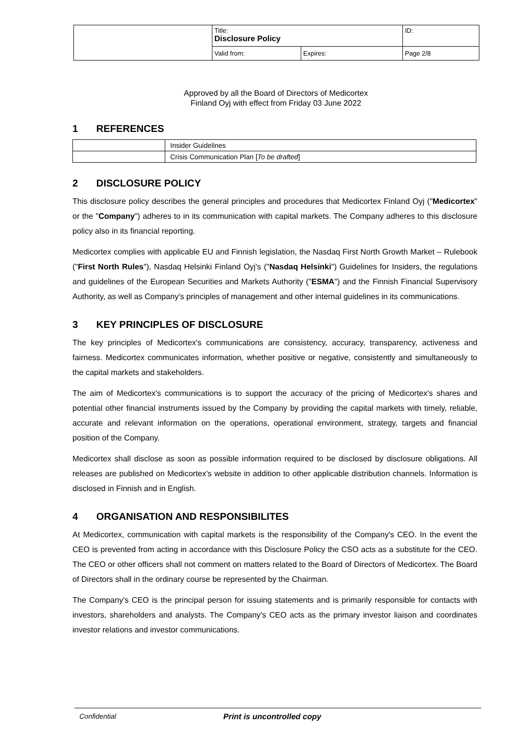| | Title: Disclosure Policy | | ID: |
| | Valid from: | Expires: | Page 2/8 |
Approved by all the Board of Directors of Medicortex
Finland Oyj with effect from Friday 03 June 2022
1 REFERENCES
| | Insider Guidelines |
| | Crisis Communication Plan [ To be drafted ] |
2 DISCLOSURE POLICY
This disclosure policy describes the general principles and procedures that Medicortex Finland Oyj ("Medicortex" or the "Company") adheres to in its communication with capital markets. The Company adheres to this disclosure policy also in its financial reporting.
Medicortex complies with applicable EU and Finnish legislation, the Nasdaq First North Growth Market – Rulebook ("First North Rules"), Nasdaq Helsinki Finland Oyj's ("Nasdaq Helsinki") Guidelines for Insiders, the regulations and guidelines of the European Securities and Markets Authority ("ESMA") and the Finnish Financial Supervisory Authority, as well as Company's principles of management and other internal guidelines in its communications.
3 KEY PRINCIPLES OF DISCLOSURE
The key principles of Medicortex's communications are consistency, accuracy, transparency, activeness and fairness. Medicortex communicates information, whether positive or negative, consistently and simultaneously to the capital markets and stakeholders.
The aim of Medicortex's communications is to support the accuracy of the pricing of Medicortex's shares and potential other financial instruments issued by the Company by providing the capital markets with timely, reliable, accurate and relevant information on the operations, operational environment, strategy, targets and financial position of the Company.
Medicortex shall disclose as soon as possible information required to be disclosed by disclosure obligations. All releases are published on Medicortex's website in addition to other applicable distribution channels. Information is disclosed in Finnish and in English.
4 ORGANISATION AND RESPONSIBILITES
At Medicortex, communication with capital markets is the responsibility of the Company's CEO. In the event the CEO is prevented from acting in accordance with this Disclosure Policy the CSO acts as a substitute for the CEO. The CEO or other officers shall not comment on matters related to the Board of Directors of Medicortex. The Board of Directors shall in the ordinary course be represented by the Chairman.
The Company's CEO is the principal person for issuing statements and is primarily responsible for contacts with investors, shareholders and analysts. The Company's CEO acts as the primary investor liaison and coordinates investor relations and investor communications.
Confidential Print is uncontrolled copy